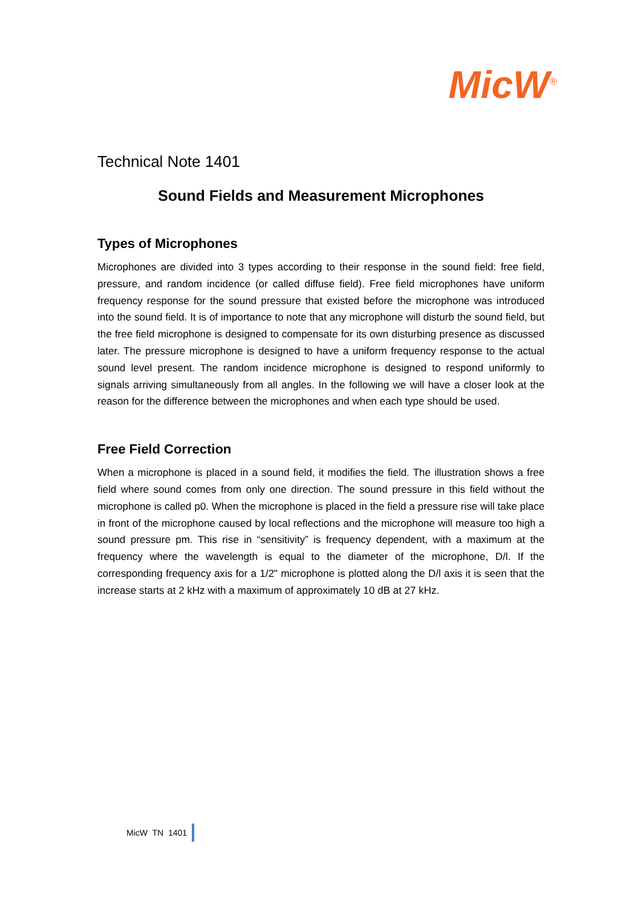MicW<sup>®</sup>
Technical Note 1401
Sound Fields and Measurement Microphones
Types of Microphones
Microphones are divided into 3 types according to their response in the sound field: free field, pressure, and random incidence (or called diffuse field). Free field microphones have uniform frequency response for the sound pressure that existed before the microphone was introduced into the sound field. It is of importance to note that any microphone will disturb the sound field, but the free field microphone is designed to compensate for its own disturbing presence as discussed later. The pressure microphone is designed to have a uniform frequency response to the actual sound level present. The random incidence microphone is designed to respond uniformly to signals arriving simultaneously from all angles. In the following we will have a closer look at the reason for the difference between the microphones and when each type should be used.
Free Field Correction
When a microphone is placed in a sound field, it modifies the field. The illustration shows a free field where sound comes from only one direction. The sound pressure in this field without the microphone is called p0. When the microphone is placed in the field a pressure rise will take place in front of the microphone caused by local reflections and the microphone will measure too high a sound pressure pm. This rise in “sensitivity” is frequency dependent, with a maximum at the frequency where the wavelength is equal to the diameter of the microphone, D/l. If the corresponding frequency axis for a 1/2" microphone is plotted along the D/l axis it is seen that the increase starts at 2 kHz with a maximum of approximately 10 dB at 27 kHz.
MicW TN 1401